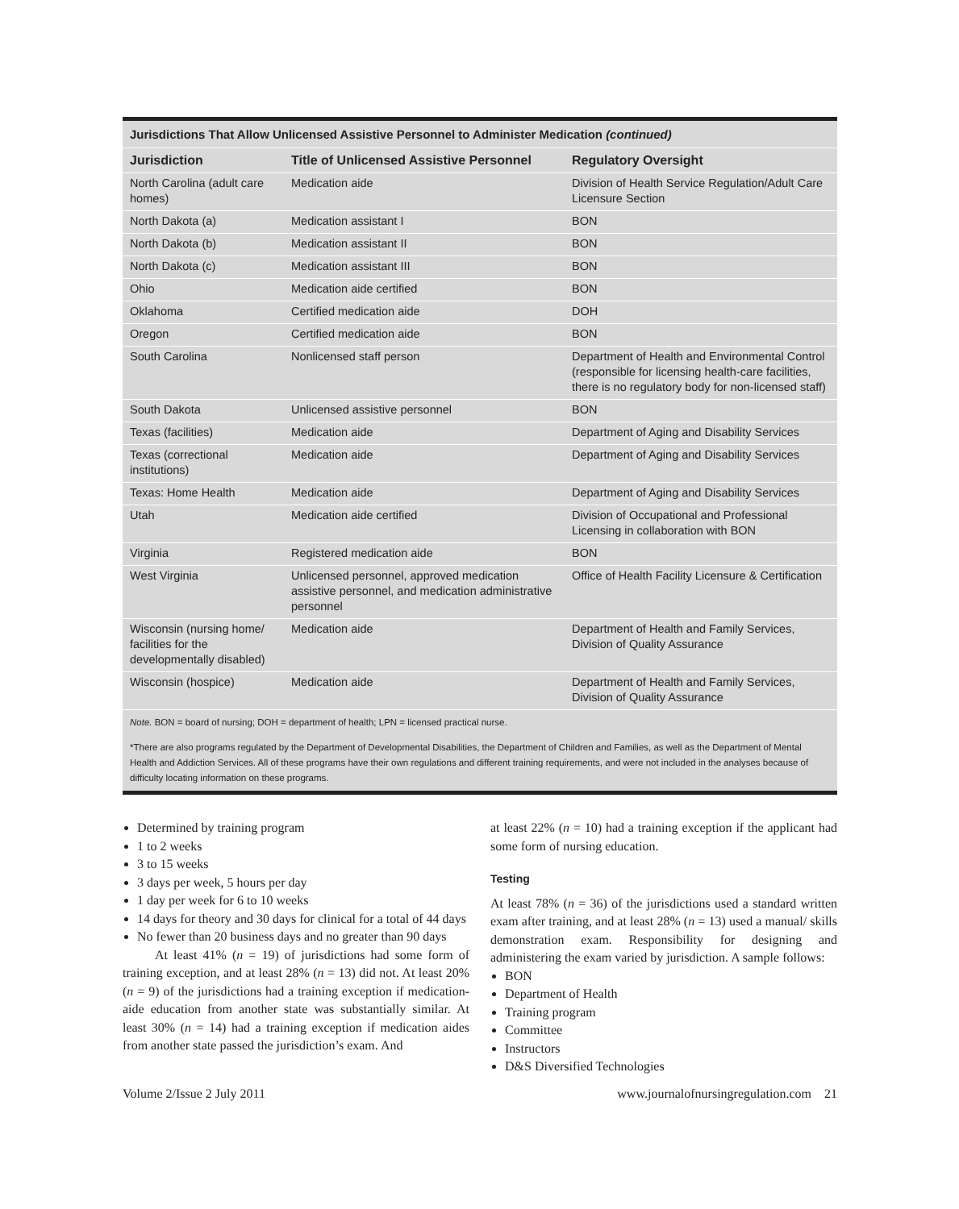Jurisdictions That Allow Unlicensed Assistive Personnel to Administer Medication (continued)
| Jurisdiction | Title of Unlicensed Assistive Personnel | Regulatory Oversight |
| --- | --- | --- |
| North Carolina (adult care homes) | Medication aide | Division of Health Service Regulation/Adult Care Licensure Section |
| North Dakota (a) | Medication assistant I | BON |
| North Dakota (b) | Medication assistant II | BON |
| North Dakota (c) | Medication assistant III | BON |
| Ohio | Medication aide certified | BON |
| Oklahoma | Certified medication aide | DOH |
| Oregon | Certified medication aide | BON |
| South Carolina | Nonlicensed staff person | Department of Health and Environmental Control (responsible for licensing health-care facilities, there is no regulatory body for non-licensed staff) |
| South Dakota | Unlicensed assistive personnel | BON |
| Texas (facilities) | Medication aide | Department of Aging and Disability Services |
| Texas (correctional institutions) | Medication aide | Department of Aging and Disability Services |
| Texas: Home Health | Medication aide | Department of Aging and Disability Services |
| Utah | Medication aide certified | Division of Occupational and Professional Licensing in collaboration with BON |
| Virginia | Registered medication aide | BON |
| West Virginia | Unlicensed personnel, approved medication assistive personnel, and medication administrative personnel | Office of Health Facility Licensure & Certification |
| Wisconsin (nursing home/ facilities for the developmentally disabled) | Medication aide | Department of Health and Family Services, Division of Quality Assurance |
| Wisconsin (hospice) | Medication aide | Department of Health and Family Services, Division of Quality Assurance |
Note. BON = board of nursing; DOH = department of health; LPN = licensed practical nurse.
*There are also programs regulated by the Department of Developmental Disabilities, the Department of Children and Families, as well as the Department of Mental Health and Addiction Services. All of these programs have their own regulations and different training requirements, and were not included in the analyses because of difficulty locating information on these programs.
Determined by training program
1 to 2 weeks
3 to 15 weeks
3 days per week, 5 hours per day
1 day per week for 6 to 10 weeks
14 days for theory and 30 days for clinical for a total of 44 days
No fewer than 20 business days and no greater than 90 days
At least 41% (n = 19) of jurisdictions had some form of training exception, and at least 28% (n = 13) did not. At least 20% (n = 9) of the jurisdictions had a training exception if medication-aide education from another state was substantially similar. At least 30% (n = 14) had a training exception if medication aides from another state passed the jurisdiction’s exam. And
at least 22% (n = 10) had a training exception if the applicant had some form of nursing education.
Testing
At least 78% (n = 36) of the jurisdictions used a standard written exam after training, and at least 28% (n = 13) used a manual/ skills demonstration exam. Responsibility for designing and administering the exam varied by jurisdiction. A sample follows:
BON
Department of Health
Training program
Committee
Instructors
D&S Diversified Technologies
Volume 2/Issue 2 July 2011 www.journalofnursingregulation.com 21